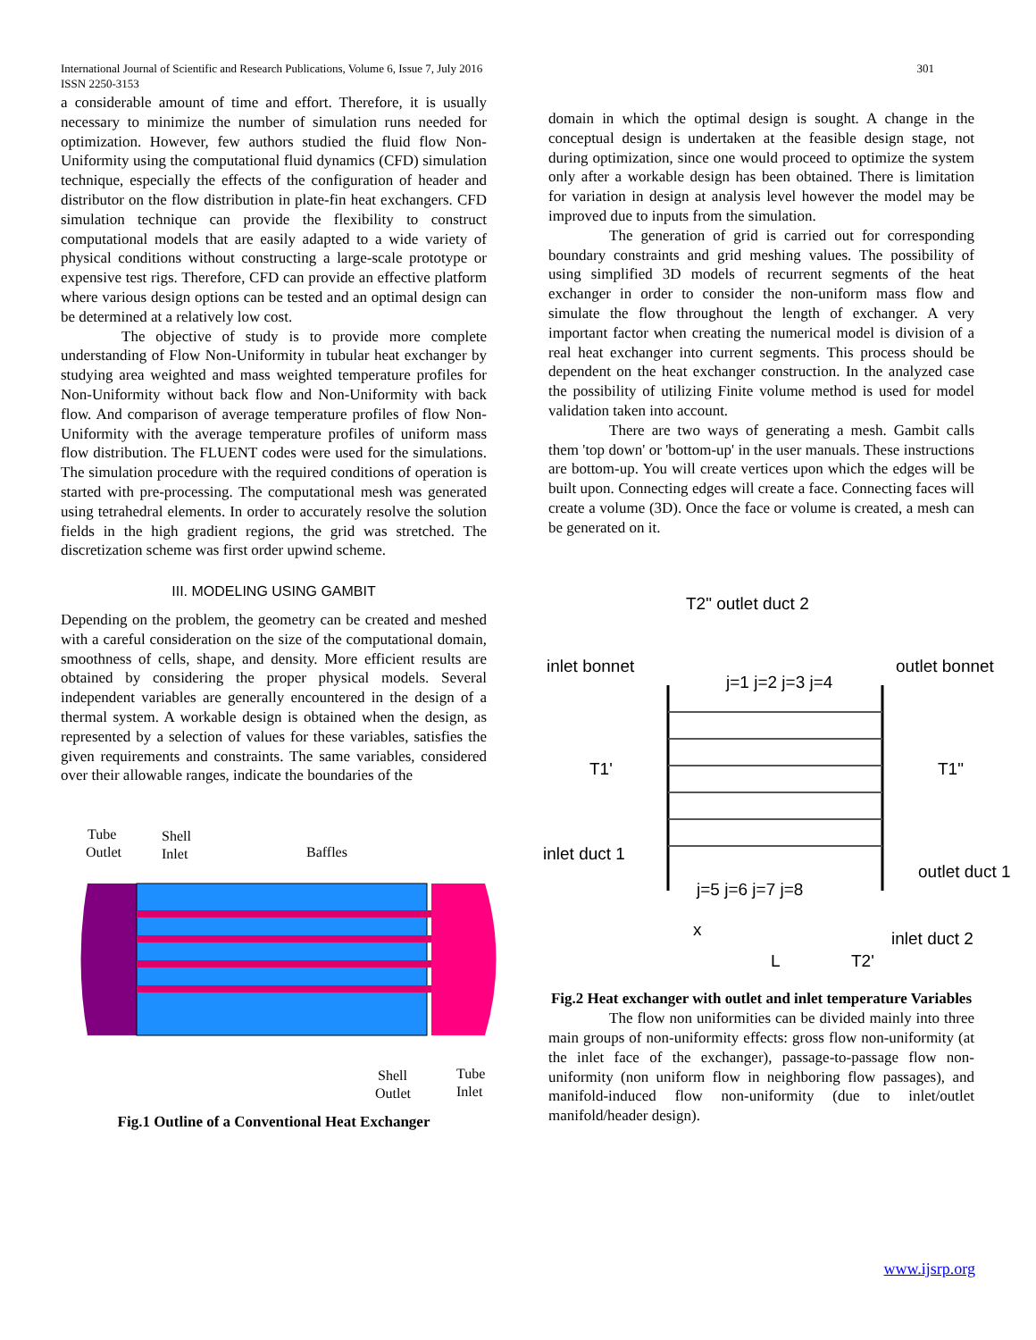International Journal of Scientific and Research Publications, Volume 6, Issue 7, July 2016
ISSN 2250-3153
301
a considerable amount of time and effort. Therefore, it is usually necessary to minimize the number of simulation runs needed for optimization. However, few authors studied the fluid flow Non-Uniformity using the computational fluid dynamics (CFD) simulation technique, especially the effects of the configuration of header and distributor on the flow distribution in plate-fin heat exchangers. CFD simulation technique can provide the flexibility to construct computational models that are easily adapted to a wide variety of physical conditions without constructing a large-scale prototype or expensive test rigs. Therefore, CFD can provide an effective platform where various design options can be tested and an optimal design can be determined at a relatively low cost.
The objective of study is to provide more complete understanding of Flow Non-Uniformity in tubular heat exchanger by studying area weighted and mass weighted temperature profiles for Non-Uniformity without back flow and Non-Uniformity with back flow. And comparison of average temperature profiles of flow Non-Uniformity with the average temperature profiles of uniform mass flow distribution. The FLUENT codes were used for the simulations. The simulation procedure with the required conditions of operation is started with pre-processing. The computational mesh was generated using tetrahedral elements. In order to accurately resolve the solution fields in the high gradient regions, the grid was stretched. The discretization scheme was first order upwind scheme.
III. MODELING USING GAMBIT
Depending on the problem, the geometry can be created and meshed with a careful consideration on the size of the computational domain, smoothness of cells, shape, and density. More efficient results are obtained by considering the proper physical models. Several independent variables are generally encountered in the design of a thermal system. A workable design is obtained when the design, as represented by a selection of values for these variables, satisfies the given requirements and constraints. The same variables, considered over their allowable ranges, indicate the boundaries of the
Tube
Outlet
Shell
Inlet
Baffles
Shell
Outlet
Tube
Inlet
Fig.1 Outline of a Conventional Heat Exchanger
domain in which the optimal design is sought. A change in the conceptual design is undertaken at the feasible design stage, not during optimization, since one would proceed to optimize the system only after a workable design has been obtained. There is limitation for variation in design at analysis level however the model may be improved due to inputs from the simulation.
The generation of grid is carried out for corresponding boundary constraints and grid meshing values. The possibility of using simplified 3D models of recurrent segments of the heat exchanger in order to consider the non-uniform mass flow and simulate the flow throughout the length of exchanger. A very important factor when creating the numerical model is division of a real heat exchanger into current segments. This process should be dependent on the heat exchanger construction. In the analyzed case the possibility of utilizing Finite volume method is used for model validation taken into account.
There are two ways of generating a mesh. Gambit calls them 'top down' or 'bottom-up' in the user manuals. These instructions are bottom-up. You will create vertices upon which the edges will be built upon. Connecting edges will create a face. Connecting faces will create a volume (3D). Once the face or volume is created, a mesh can be generated on it.
T2" outlet duct 2
inlet bonnet
outlet bonnet
j=1 j=2 j=3 j=4
T1'
T1"
inlet duct 1
outlet duct 1
j=5 j=6 j=7 j=8
x
inlet duct 2
L
T2'
Fig.2 Heat exchanger with outlet and inlet temperature Variables
The flow non uniformities can be divided mainly into three main groups of non-uniformity effects: gross flow non-uniformity (at the inlet face of the exchanger), passage-to-passage flow non-uniformity (non uniform flow in neighboring flow passages), and manifold-induced flow non-uniformity (due to inlet/outlet manifold/header design).
www.ijsrp.org